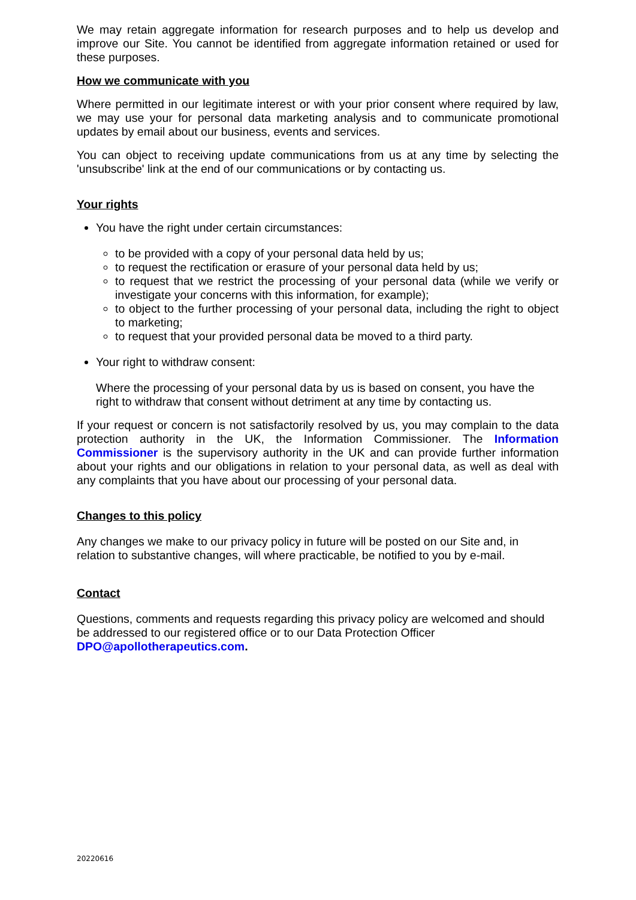We may retain aggregate information for research purposes and to help us develop and improve our Site. You cannot be identified from aggregate information retained or used for these purposes.
How we communicate with you
Where permitted in our legitimate interest or with your prior consent where required by law, we may use your for personal data marketing analysis and to communicate promotional updates by email about our business, events and services.
You can object to receiving update communications from us at any time by selecting the 'unsubscribe' link at the end of our communications or by contacting us.
Your rights
You have the right under certain circumstances:
to be provided with a copy of your personal data held by us;
to request the rectification or erasure of your personal data held by us;
to request that we restrict the processing of your personal data (while we verify or investigate your concerns with this information, for example);
to object to the further processing of your personal data, including the right to object to marketing;
to request that your provided personal data be moved to a third party.
Your right to withdraw consent:
Where the processing of your personal data by us is based on consent, you have the right to withdraw that consent without detriment at any time by contacting us.
If your request or concern is not satisfactorily resolved by us, you may complain to the data protection authority in the UK, the Information Commissioner. The Information Commissioner is the supervisory authority in the UK and can provide further information about your rights and our obligations in relation to your personal data, as well as deal with any complaints that you have about our processing of your personal data.
Changes to this policy
Any changes we make to our privacy policy in future will be posted on our Site and, in relation to substantive changes, will where practicable, be notified to you by e-mail.
Contact
Questions, comments and requests regarding this privacy policy are welcomed and should be addressed to our registered office or to our Data Protection Officer DPO@apollotherapeutics.com.
20220616